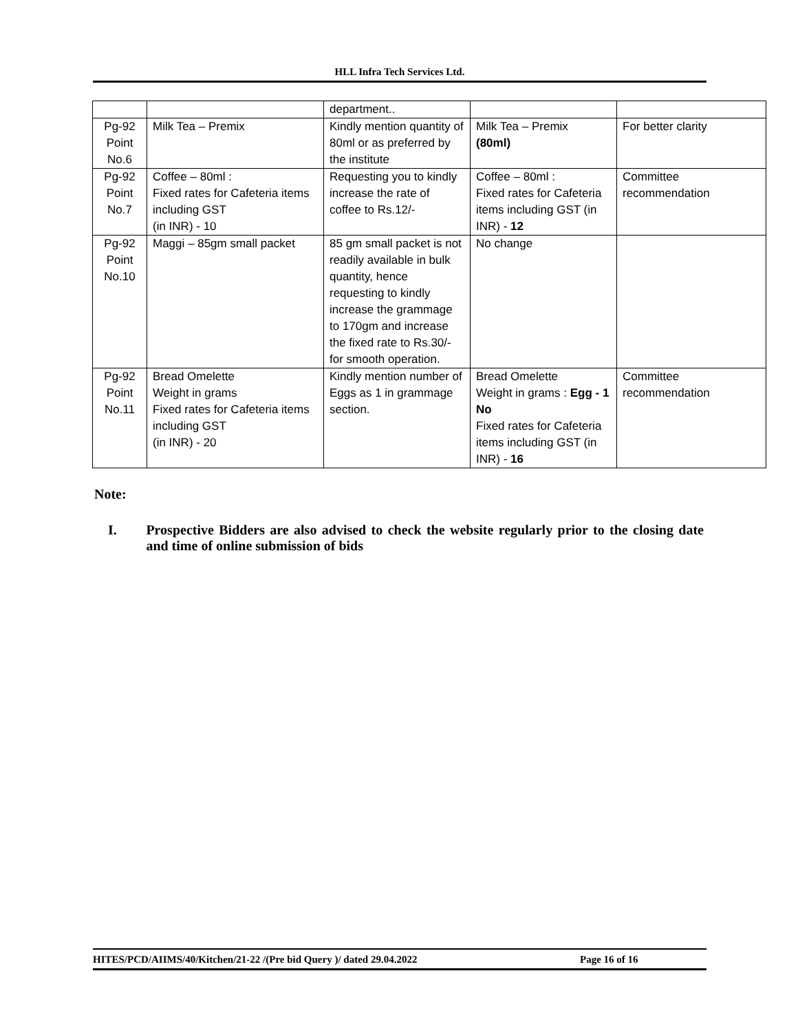HLL Infra Tech Services Ltd.
| | | department.. | | |
| Pg-92 Point No.6 | Milk Tea – Premix | Kindly mention quantity of 80ml or as preferred by the institute | Milk Tea – Premix (80ml) | For better clarity |
| Pg-92 Point No.7 | Coffee – 80ml : Fixed rates for Cafeteria items including GST (in INR) - 10 | Requesting you to kindly increase the rate of coffee to Rs.12/- | Coffee – 80ml : Fixed rates for Cafeteria items including GST (in INR) - 12 | Committee recommendation |
| Pg-92 Point No.10 | Maggi – 85gm small packet | 85 gm small packet is not readily available in bulk quantity, hence requesting to kindly increase the grammage to 170gm and increase the fixed rate to Rs.30/- for smooth operation. | No change | |
| Pg-92 Point No.11 | Bread Omelette Weight in grams Fixed rates for Cafeteria items including GST (in INR) - 20 | Kindly mention number of Eggs as 1 in grammage section. | Bread Omelette Weight in grams : Egg - 1 No Fixed rates for Cafeteria items including GST (in INR) - 16 | Committee recommendation |
Note:
I. Prospective Bidders are also advised to check the website regularly prior to the closing date and time of online submission of bids
HITES/PCD/AIIMS/40/Kitchen/21-22 /(Pre bid Query )/ dated 29.04.2022 Page 16 of 16